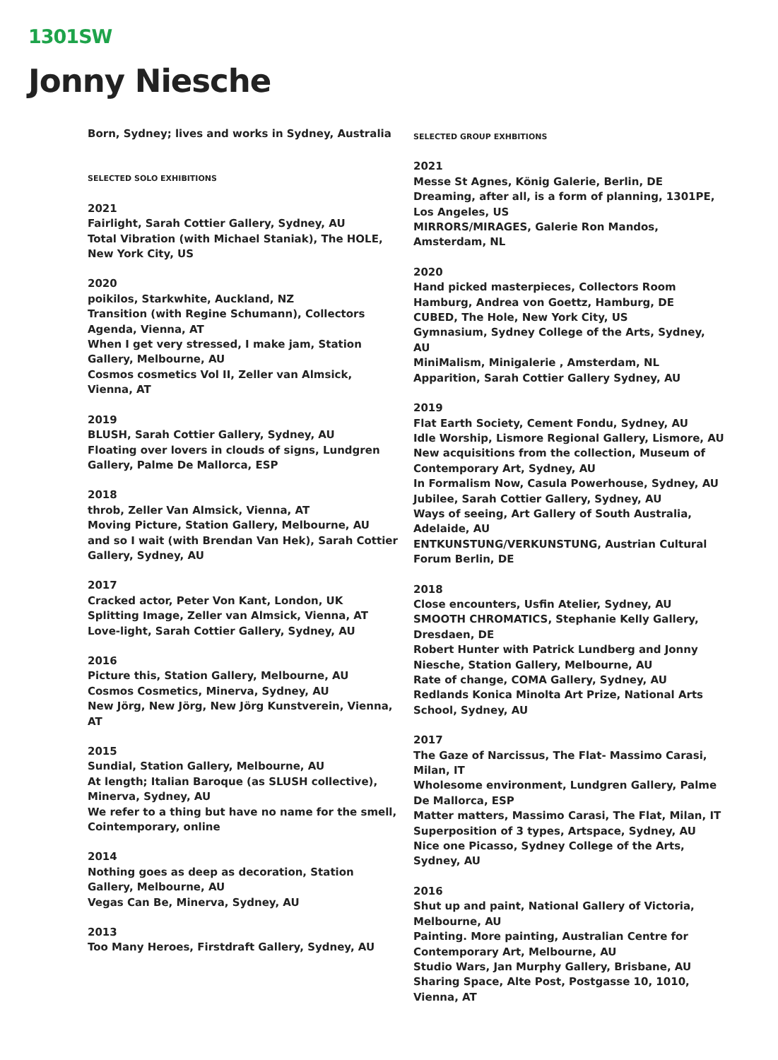1301SW
Jonny Niesche
Born, Sydney; lives and works in Sydney, Australia
SELECTED SOLO EXHIBITIONS
2021
Fairlight, Sarah Cottier Gallery, Sydney, AU
Total Vibration (with Michael Staniak), The HOLE, New York City, US
2020
poikilos, Starkwhite, Auckland, NZ
Transition (with Regine Schumann), Collectors Agenda, Vienna, AT
When I get very stressed, I make jam, Station Gallery, Melbourne, AU
Cosmos cosmetics Vol II, Zeller van Almsick, Vienna, AT
2019
BLUSH, Sarah Cottier Gallery, Sydney, AU
Floating over lovers in clouds of signs, Lundgren Gallery, Palme De Mallorca, ESP
2018
throb, Zeller Van Almsick, Vienna, AT
Moving Picture, Station Gallery, Melbourne, AU
and so I wait (with Brendan Van Hek), Sarah Cottier Gallery, Sydney, AU
2017
Cracked actor, Peter Von Kant, London, UK
Splitting Image, Zeller van Almsick, Vienna, AT
Love-light, Sarah Cottier Gallery, Sydney, AU
2016
Picture this, Station Gallery, Melbourne, AU
Cosmos Cosmetics, Minerva, Sydney, AU
New Jörg, New Jörg, New Jörg Kunstverein, Vienna, AT
2015
Sundial, Station Gallery, Melbourne, AU
At length; Italian Baroque (as SLUSH collective), Minerva, Sydney, AU
We refer to a thing but have no name for the smell, Cointemporary, online
2014
Nothing goes as deep as decoration, Station Gallery, Melbourne, AU
Vegas Can Be, Minerva, Sydney, AU
2013
Too Many Heroes, Firstdraft Gallery, Sydney, AU
SELECTED GROUP EXHBITIONS
2021
Messe St Agnes, König Galerie, Berlin, DE
Dreaming, after all, is a form of planning, 1301PE, Los Angeles, US
MIRRORS/MIRAGES, Galerie Ron Mandos, Amsterdam, NL
2020
Hand picked masterpieces, Collectors Room Hamburg, Andrea von Goettz, Hamburg, DE
CUBED, The Hole, New York City, US
Gymnasium, Sydney College of the Arts, Sydney, AU
MiniMalism, Minigalerie , Amsterdam, NL
Apparition, Sarah Cottier Gallery Sydney, AU
2019
Flat Earth Society, Cement Fondu, Sydney, AU
Idle Worship, Lismore Regional Gallery, Lismore, AU
New acquisitions from the collection, Museum of Contemporary Art, Sydney, AU
In Formalism Now, Casula Powerhouse, Sydney, AU
Jubilee, Sarah Cottier Gallery, Sydney, AU
Ways of seeing, Art Gallery of South Australia, Adelaide, AU
ENTKUNSTUNG/VERKUNSTUNG, Austrian Cultural Forum Berlin, DE
2018
Close encounters, Usfin Atelier, Sydney, AU
SMOOTH CHROMATICS, Stephanie Kelly Gallery, Dresdaen, DE
Robert Hunter with Patrick Lundberg and Jonny Niesche, Station Gallery, Melbourne, AU
Rate of change, COMA Gallery, Sydney, AU
Redlands Konica Minolta Art Prize, National Arts School, Sydney, AU
2017
The Gaze of Narcissus, The Flat- Massimo Carasi, Milan, IT
Wholesome environment, Lundgren Gallery, Palme De Mallorca, ESP
Matter matters, Massimo Carasi, The Flat, Milan, IT
Superposition of 3 types, Artspace, Sydney, AU
Nice one Picasso, Sydney College of the Arts, Sydney, AU
2016
Shut up and paint, National Gallery of Victoria, Melbourne, AU
Painting. More painting, Australian Centre for Contemporary Art, Melbourne, AU
Studio Wars, Jan Murphy Gallery, Brisbane, AU
Sharing Space, Alte Post, Postgasse 10, 1010, Vienna, AT